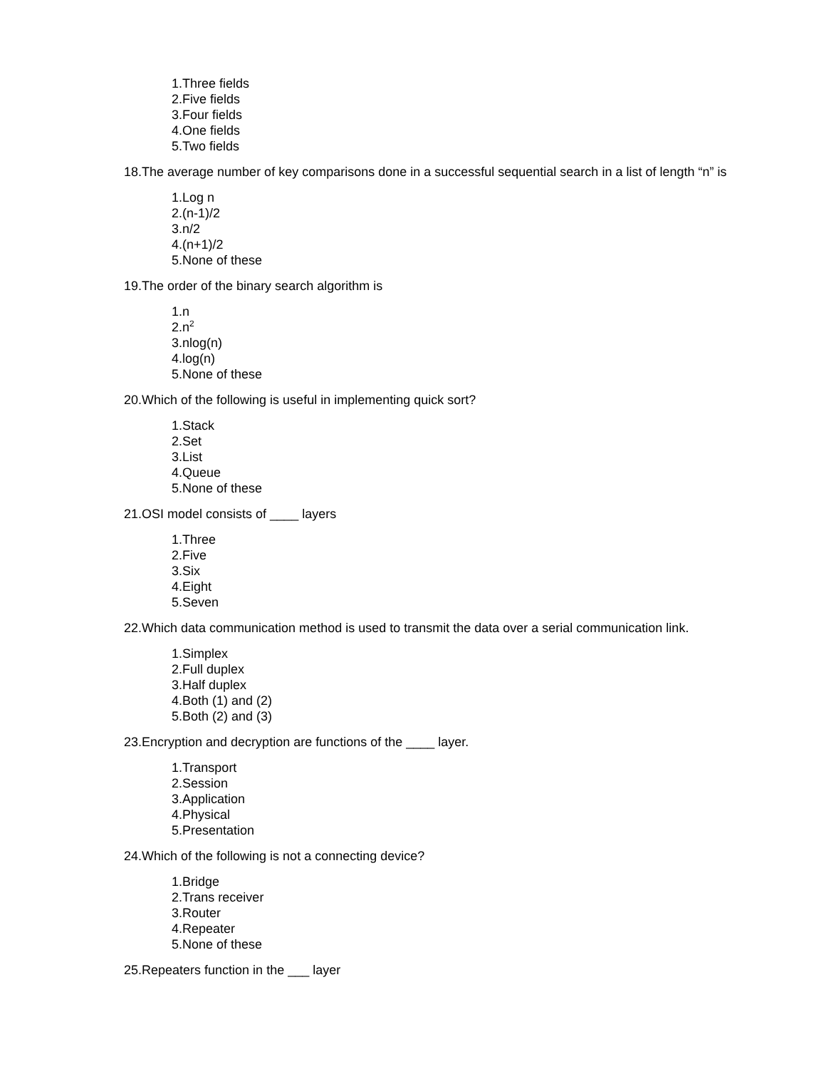1.Three fields
2.Five fields
3.Four fields
4.One fields
5.Two fields
18.The average number of key comparisons done in a successful sequential search in a list of length “n” is
1.Log n
2.(n-1)/2
3.n/2
4.(n+1)/2
5.None of these
19.The order of the binary search algorithm is
1.n
2.n<sup>2</sup>
3.nlog(n)
4.log(n)
5.None of these
20.Which of the following is useful in implementing quick sort?
1.Stack
2.Set
3.List
4.Queue
5.None of these
21.OSI model consists of ____ layers
1.Three
2.Five
3.Six
4.Eight
5.Seven
22.Which data communication method is used to transmit the data over a serial communication link.
1.Simplex
2.Full duplex
3.Half duplex
4.Both (1) and (2)
5.Both (2) and (3)
23.Encryption and decryption are functions of the ____ layer.
1.Transport
2.Session
3.Application
4.Physical
5.Presentation
24.Which of the following is not a connecting device?
1.Bridge
2.Trans receiver
3.Router
4.Repeater
5.None of these
25.Repeaters function in the ___ layer